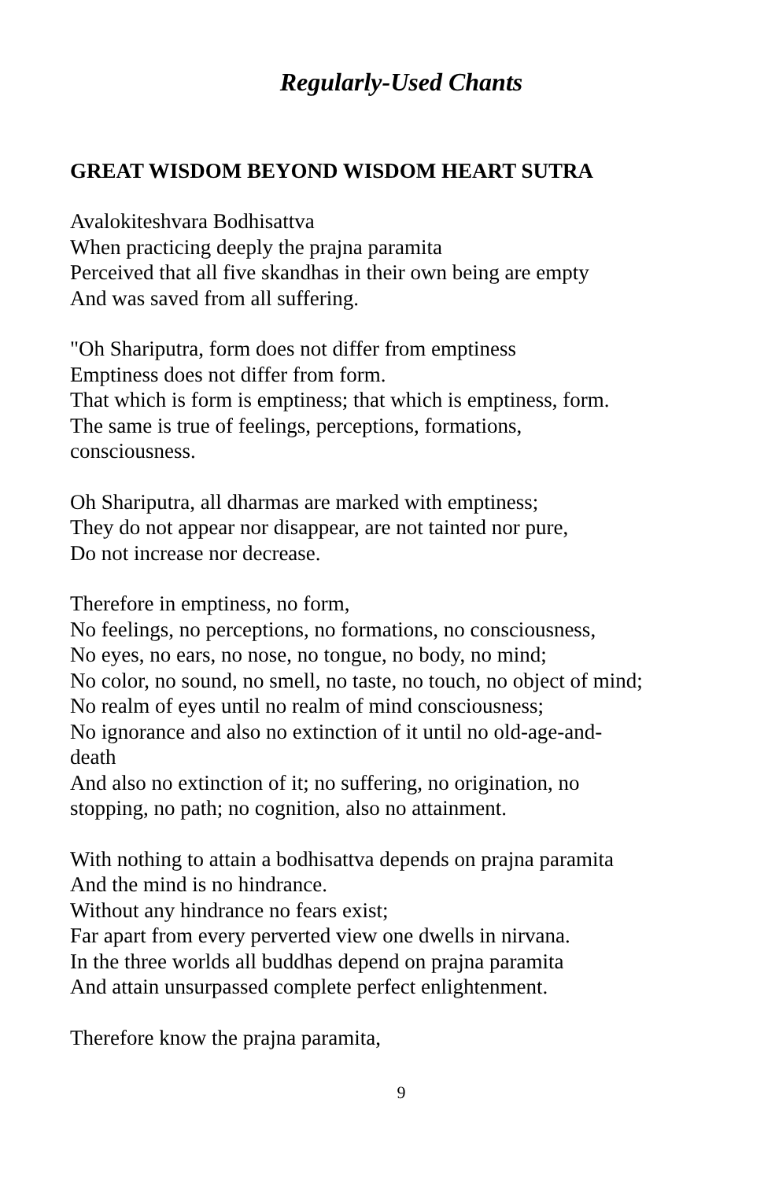Regularly-Used Chants
GREAT WISDOM BEYOND WISDOM HEART SUTRA
Avalokiteshvara Bodhisattva
When practicing deeply the prajna paramita
Perceived that all five skandhas in their own being are empty
And was saved from all suffering.
"Oh Shariputra, form does not differ from emptiness
Emptiness does not differ from form.
That which is form is emptiness; that which is emptiness, form.
The same is true of feelings, perceptions, formations,
consciousness.
Oh Shariputra, all dharmas are marked with emptiness;
They do not appear nor disappear, are not tainted nor pure,
Do not increase nor decrease.
Therefore in emptiness, no form,
No feelings, no perceptions, no formations, no consciousness,
No eyes, no ears, no nose, no tongue, no body, no mind;
No color, no sound, no smell, no taste, no touch, no object of mind;
No realm of eyes until no realm of mind consciousness;
No ignorance and also no extinction of it until no old-age-and-
death
And also no extinction of it; no suffering, no origination, no
stopping, no path; no cognition, also no attainment.
With nothing to attain a bodhisattva depends on prajna paramita
And the mind is no hindrance.
Without any hindrance no fears exist;
Far apart from every perverted view one dwells in nirvana.
In the three worlds all buddhas depend on prajna paramita
And attain unsurpassed complete perfect enlightenment.
Therefore know the prajna paramita,
9